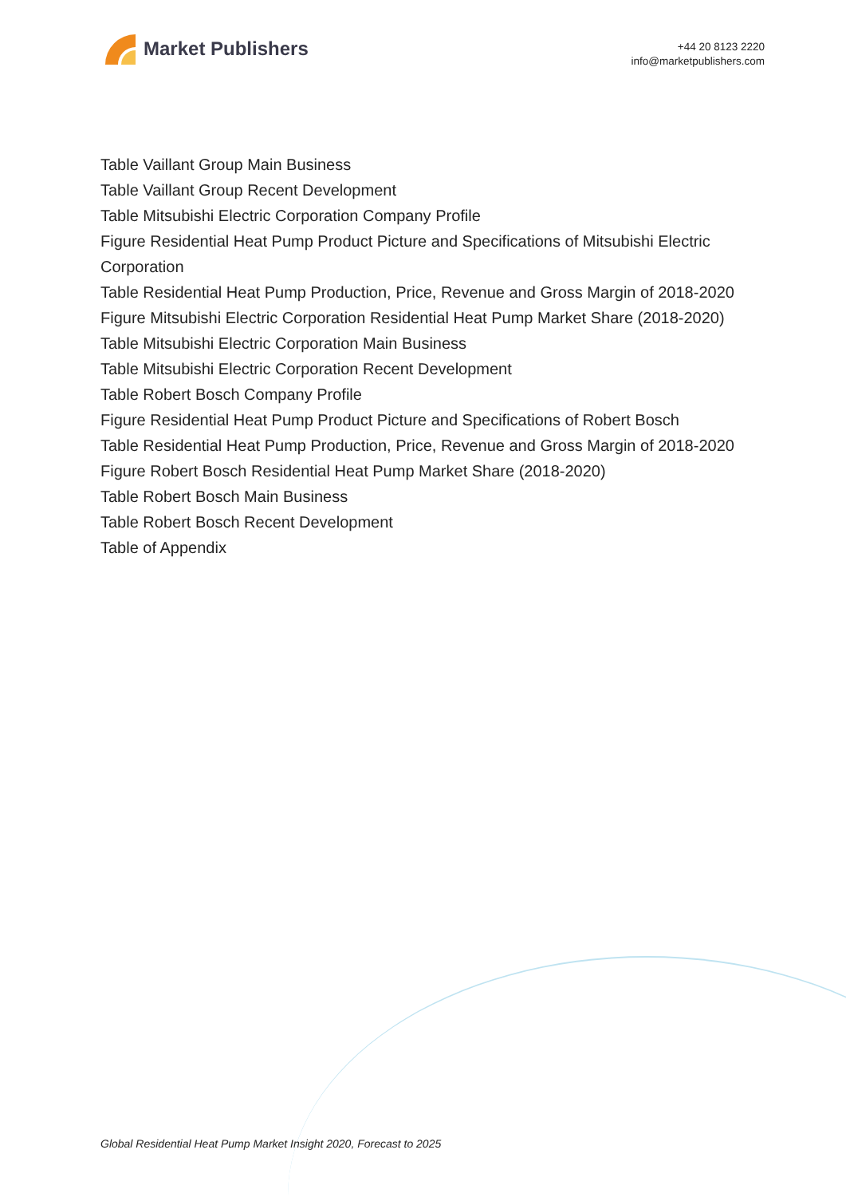Market Publishers
+44 20 8123 2220
info@marketpublishers.com
Table Vaillant Group Main Business
Table Vaillant Group Recent Development
Table Mitsubishi Electric Corporation Company Profile
Figure Residential Heat Pump Product Picture and Specifications of Mitsubishi Electric Corporation
Table Residential Heat Pump Production, Price, Revenue and Gross Margin of 2018-2020
Figure Mitsubishi Electric Corporation Residential Heat Pump Market Share (2018-2020)
Table Mitsubishi Electric Corporation Main Business
Table Mitsubishi Electric Corporation Recent Development
Table Robert Bosch Company Profile
Figure Residential Heat Pump Product Picture and Specifications of Robert Bosch
Table Residential Heat Pump Production, Price, Revenue and Gross Margin of 2018-2020
Figure Robert Bosch Residential Heat Pump Market Share (2018-2020)
Table Robert Bosch Main Business
Table Robert Bosch Recent Development
Table of Appendix
Global Residential Heat Pump Market Insight 2020, Forecast to 2025